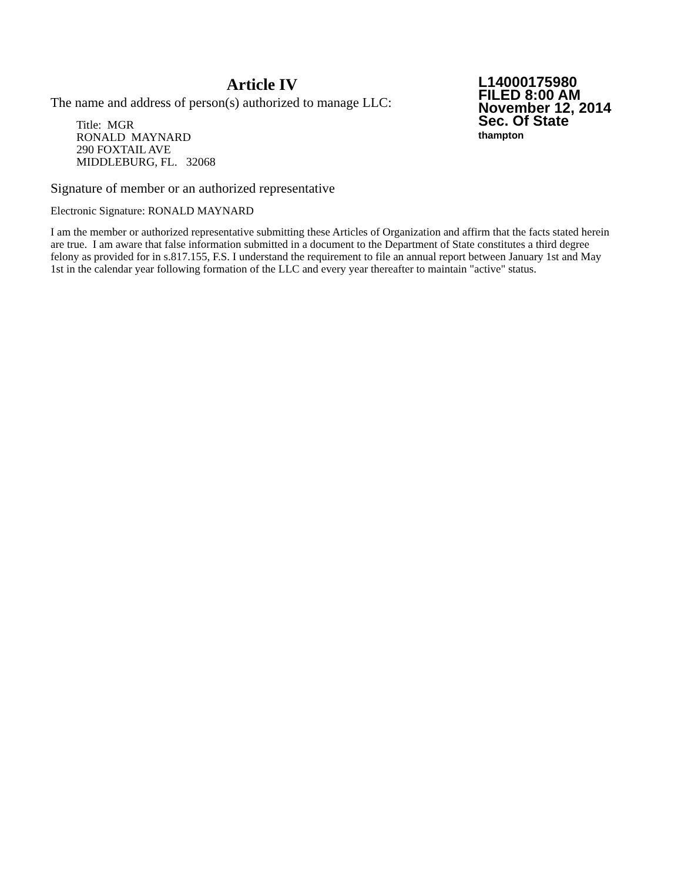Article IV
The name and address of person(s) authorized to manage LLC:
Title: MGR
RONALD MAYNARD
290 FOXTAIL AVE
MIDDLEBURG, FL. 32068
L14000175980
FILED 8:00 AM
November 12, 2014
Sec. Of State
thampton
Signature of member or an authorized representative
Electronic Signature: RONALD MAYNARD
I am the member or authorized representative submitting these Articles of Organization and affirm that the facts stated herein are true. I am aware that false information submitted in a document to the Department of State constitutes a third degree felony as provided for in s.817.155, F.S. I understand the requirement to file an annual report between January 1st and May 1st in the calendar year following formation of the LLC and every year thereafter to maintain "active" status.